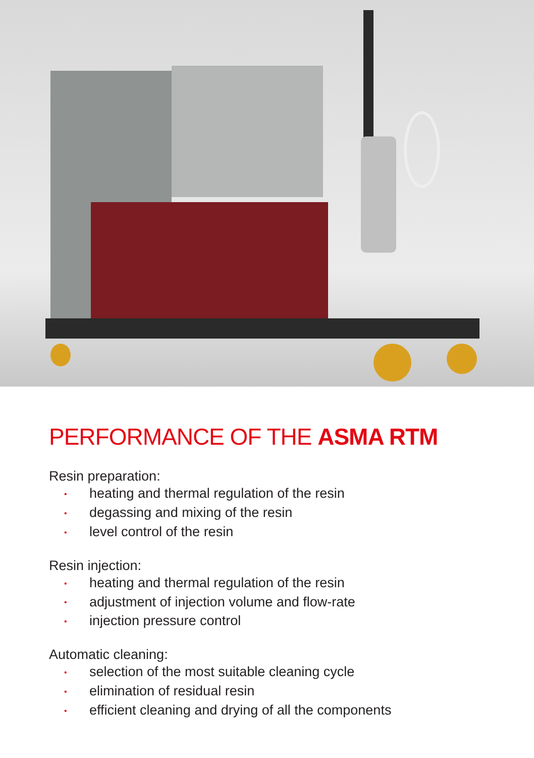PERFORMANCE OF THE ASMA RTM
Resin preparation:
• heating and thermal regulation of the resin
• degassing and mixing of the resin
• level control of the resin
Resin injection:
• heating and thermal regulation of the resin
• adjustment of injection volume and flow-rate
• injection pressure control
Automatic cleaning:
• selection of the most suitable cleaning cycle
• elimination of residual resin
• efficient cleaning and drying of all the components